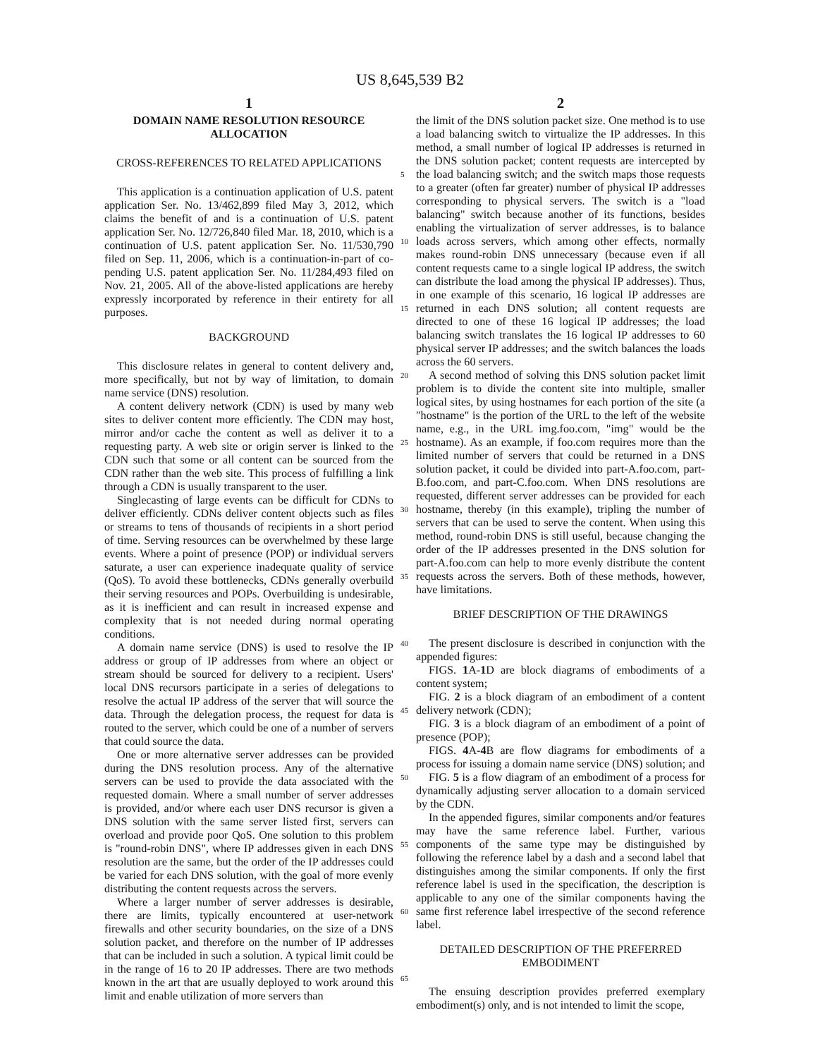US 8,645,539 B2
1
DOMAIN NAME RESOLUTION RESOURCE ALLOCATION
CROSS-REFERENCES TO RELATED APPLICATIONS
This application is a continuation application of U.S. patent application Ser. No. 13/462,899 filed May 3, 2012, which claims the benefit of and is a continuation of U.S. patent application Ser. No. 12/726,840 filed Mar. 18, 2010, which is a continuation of U.S. patent application Ser. No. 11/530,790 filed on Sep. 11, 2006, which is a continuation-in-part of co-pending U.S. patent application Ser. No. 11/284,493 filed on Nov. 21, 2005. All of the above-listed applications are hereby expressly incorporated by reference in their entirety for all purposes.
BACKGROUND
This disclosure relates in general to content delivery and, more specifically, but not by way of limitation, to domain name service (DNS) resolution.
A content delivery network (CDN) is used by many web sites to deliver content more efficiently. The CDN may host, mirror and/or cache the content as well as deliver it to a requesting party. A web site or origin server is linked to the CDN such that some or all content can be sourced from the CDN rather than the web site. This process of fulfilling a link through a CDN is usually transparent to the user.
Singlecasting of large events can be difficult for CDNs to deliver efficiently. CDNs deliver content objects such as files or streams to tens of thousands of recipients in a short period of time. Serving resources can be overwhelmed by these large events. Where a point of presence (POP) or individual servers saturate, a user can experience inadequate quality of service (QoS). To avoid these bottlenecks, CDNs generally overbuild their serving resources and POPs. Overbuilding is undesirable, as it is inefficient and can result in increased expense and complexity that is not needed during normal operating conditions.
A domain name service (DNS) is used to resolve the IP address or group of IP addresses from where an object or stream should be sourced for delivery to a recipient. Users' local DNS recursors participate in a series of delegations to resolve the actual IP address of the server that will source the data. Through the delegation process, the request for data is routed to the server, which could be one of a number of servers that could source the data.
One or more alternative server addresses can be provided during the DNS resolution process. Any of the alternative servers can be used to provide the data associated with the requested domain. Where a small number of server addresses is provided, and/or where each user DNS recursor is given a DNS solution with the same server listed first, servers can overload and provide poor QoS. One solution to this problem is "round-robin DNS", where IP addresses given in each DNS resolution are the same, but the order of the IP addresses could be varied for each DNS solution, with the goal of more evenly distributing the content requests across the servers.
Where a larger number of server addresses is desirable, there are limits, typically encountered at user-network firewalls and other security boundaries, on the size of a DNS solution packet, and therefore on the number of IP addresses that can be included in such a solution. A typical limit could be in the range of 16 to 20 IP addresses. There are two methods known in the art that are usually deployed to work around this limit and enable utilization of more servers than
2
the limit of the DNS solution packet size. One method is to use a load balancing switch to virtualize the IP addresses. In this method, a small number of logical IP addresses is returned in the DNS solution packet; content requests are intercepted by the load balancing switch; and the switch maps those requests to a greater (often far greater) number of physical IP addresses corresponding to physical servers. The switch is a "load balancing" switch because another of its functions, besides enabling the virtualization of server addresses, is to balance loads across servers, which among other effects, normally makes round-robin DNS unnecessary (because even if all content requests came to a single logical IP address, the switch can distribute the load among the physical IP addresses). Thus, in one example of this scenario, 16 logical IP addresses are returned in each DNS solution; all content requests are directed to one of these 16 logical IP addresses; the load balancing switch translates the 16 logical IP addresses to 60 physical server IP addresses; and the switch balances the loads across the 60 servers.
A second method of solving this DNS solution packet limit problem is to divide the content site into multiple, smaller logical sites, by using hostnames for each portion of the site (a "hostname" is the portion of the URL to the left of the website name, e.g., in the URL img.foo.com, "img" would be the hostname). As an example, if foo.com requires more than the limited number of servers that could be returned in a DNS solution packet, it could be divided into part-A.foo.com, part-B.foo.com, and part-C.foo.com. When DNS resolutions are requested, different server addresses can be provided for each hostname, thereby (in this example), tripling the number of servers that can be used to serve the content. When using this method, round-robin DNS is still useful, because changing the order of the IP addresses presented in the DNS solution for part-A.foo.com can help to more evenly distribute the content requests across the servers. Both of these methods, however, have limitations.
BRIEF DESCRIPTION OF THE DRAWINGS
The present disclosure is described in conjunction with the appended figures:
FIGS. 1 A-1 D are block diagrams of embodiments of a content system;
FIG. 2 is a block diagram of an embodiment of a content delivery network (CDN);
FIG. 3 is a block diagram of an embodiment of a point of presence (POP);
FIGS. 4 A-4 B are flow diagrams for embodiments of a process for issuing a domain name service (DNS) solution; and
FIG. 5 is a flow diagram of an embodiment of a process for dynamically adjusting server allocation to a domain serviced by the CDN.
In the appended figures, similar components and/or features may have the same reference label. Further, various components of the same type may be distinguished by following the reference label by a dash and a second label that distinguishes among the similar components. If only the first reference label is used in the specification, the description is applicable to any one of the similar components having the same first reference label irrespective of the second reference label.
DETAILED DESCRIPTION OF THE PREFERRED EMBODIMENT
The ensuing description provides preferred exemplary embodiment(s) only, and is not intended to limit the scope,
5
10
15
20
25
30
35
40
45
50
55
60
65